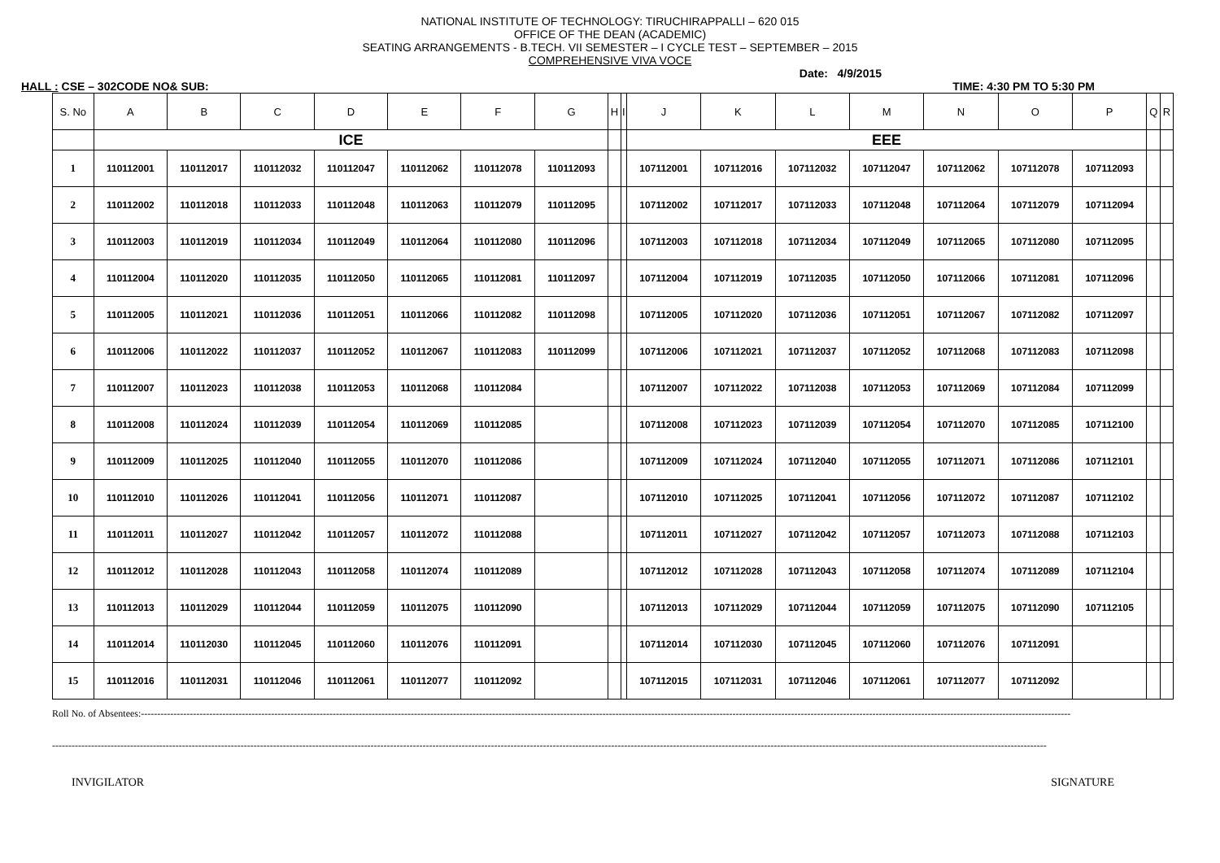NATIONAL INSTITUTE OF TECHNOLOGY: TIRUCHIRAPPALLI – 620 015
OFFICE OF THE DEAN (ACADEMIC)
SEATING ARRANGEMENTS - B.TECH. VII SEMESTER – I CYCLE TEST – SEPTEMBER – 2015
COMPREHENSIVE VIVA VOCE
Date: 4/9/2015
HALL : CSE – 302CODE NO& SUB: TIME: 4:30 PM TO 5:30 PM
| S. No | A | B | C | D | E | F | G | H | I | J | K | L | M | N | O | P | Q | R |
| --- | --- | --- | --- | --- | --- | --- | --- | --- | --- | --- | --- | --- | --- | --- | --- | --- | --- | --- |
| | ICE | | | | | | | | | EEE | | | | | | | | |
| 1 | 110112001 | 110112017 | 110112032 | 110112047 | 110112062 | 110112078 | 110112093 | | | 107112001 | 107112016 | 107112032 | 107112047 | 107112062 | 107112078 | 107112093 | | |
| 2 | 110112002 | 110112018 | 110112033 | 110112048 | 110112063 | 110112079 | 110112095 | | | 107112002 | 107112017 | 107112033 | 107112048 | 107112064 | 107112079 | 107112094 | | |
| 3 | 110112003 | 110112019 | 110112034 | 110112049 | 110112064 | 110112080 | 110112096 | | | 107112003 | 107112018 | 107112034 | 107112049 | 107112065 | 107112080 | 107112095 | | |
| 4 | 110112004 | 110112020 | 110112035 | 110112050 | 110112065 | 110112081 | 110112097 | | | 107112004 | 107112019 | 107112035 | 107112050 | 107112066 | 107112081 | 107112096 | | |
| 5 | 110112005 | 110112021 | 110112036 | 110112051 | 110112066 | 110112082 | 110112098 | | | 107112005 | 107112020 | 107112036 | 107112051 | 107112067 | 107112082 | 107112097 | | |
| 6 | 110112006 | 110112022 | 110112037 | 110112052 | 110112067 | 110112083 | 110112099 | | | 107112006 | 107112021 | 107112037 | 107112052 | 107112068 | 107112083 | 107112098 | | |
| 7 | 110112007 | 110112023 | 110112038 | 110112053 | 110112068 | 110112084 | | | | 107112007 | 107112022 | 107112038 | 107112053 | 107112069 | 107112084 | 107112099 | | |
| 8 | 110112008 | 110112024 | 110112039 | 110112054 | 110112069 | 110112085 | | | | 107112008 | 107112023 | 107112039 | 107112054 | 107112070 | 107112085 | 107112100 | | |
| 9 | 110112009 | 110112025 | 110112040 | 110112055 | 110112070 | 110112086 | | | | 107112009 | 107112024 | 107112040 | 107112055 | 107112071 | 107112086 | 107112101 | | |
| 10 | 110112010 | 110112026 | 110112041 | 110112056 | 110112071 | 110112087 | | | | 107112010 | 107112025 | 107112041 | 107112056 | 107112072 | 107112087 | 107112102 | | |
| 11 | 110112011 | 110112027 | 110112042 | 110112057 | 110112072 | 110112088 | | | | 107112011 | 107112027 | 107112042 | 107112057 | 107112073 | 107112088 | 107112103 | | |
| 12 | 110112012 | 110112028 | 110112043 | 110112058 | 110112074 | 110112089 | | | | 107112012 | 107112028 | 107112043 | 107112058 | 107112074 | 107112089 | 107112104 | | |
| 13 | 110112013 | 110112029 | 110112044 | 110112059 | 110112075 | 110112090 | | | | 107112013 | 107112029 | 107112044 | 107112059 | 107112075 | 107112090 | 107112105 | | |
| 14 | 110112014 | 110112030 | 110112045 | 110112060 | 110112076 | 110112091 | | | | 107112014 | 107112030 | 107112045 | 107112060 | 107112076 | 107112091 | | | |
| 15 | 110112016 | 110112031 | 110112046 | 110112061 | 110112077 | 110112092 | | | | 107112015 | 107112031 | 107112046 | 107112061 | 107112077 | 107112092 | | | |
Roll No. of Absentees:----------------------------------------------------------------------------------------------------------------------------------------------------------------------------------------------------------------------------------------------------------------------------------------------
------------------------------------------------------------------------------------------------------------------------------------------------------------------------------------------------------------------------------------------------------------------------------------------------------------------
INVIGILATOR SIGNATURE